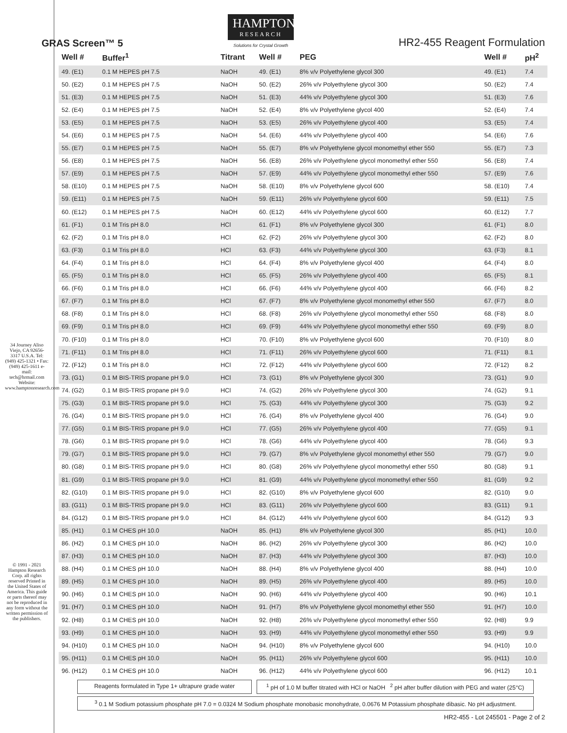34 Journey Aliso Viejo, CA 92656-3317 U.S.A. Tel: (949) 425-1321 • Fax: (949) 425-1611 e-mail: tech@hrmail.com Website: www.hamptonresearch.com
© 1991 - 2021 Hampton Research Corp. all rights reserved Printed in the United States of America. This guide or parts thereof may not be reproduced in any form without the written permission of the publishers.
GRAS Screen™ 5
HAMPTON
RESEARCH
Solutions for Crystal Growth
HR2-455 Reagent Formulation
| Well # | Buffer<sup>1</sup> | Titrant | Well # | PEG | Well # | pH<sup>2</sup> |
| --- | --- | --- | --- | --- | --- | --- |
| 49. (E1) | 0.1 M HEPES pH 7.5 | NaOH | 49. (E1) | 8% v/v Polyethylene glycol 300 | 49. (E1) | 7.4 |
| 50. (E2) | 0.1 M HEPES pH 7.5 | NaOH | 50. (E2) | 26% v/v Polyethylene glycol 300 | 50. (E2) | 7.4 |
| 51. (E3) | 0.1 M HEPES pH 7.5 | NaOH | 51. (E3) | 44% v/v Polyethylene glycol 300 | 51. (E3) | 7.6 |
| 52. (E4) | 0.1 M HEPES pH 7.5 | NaOH | 52. (E4) | 8% v/v Polyethylene glycol 400 | 52. (E4) | 7.4 |
| 53. (E5) | 0.1 M HEPES pH 7.5 | NaOH | 53. (E5) | 26% v/v Polyethylene glycol 400 | 53. (E5) | 7.4 |
| 54. (E6) | 0.1 M HEPES pH 7.5 | NaOH | 54. (E6) | 44% v/v Polyethylene glycol 400 | 54. (E6) | 7.6 |
| 55. (E7) | 0.1 M HEPES pH 7.5 | NaOH | 55. (E7) | 8% v/v Polyethylene glycol monomethyl ether 550 | 55. (E7) | 7.3 |
| 56. (E8) | 0.1 M HEPES pH 7.5 | NaOH | 56. (E8) | 26% v/v Polyethylene glycol monomethyl ether 550 | 56. (E8) | 7.4 |
| 57. (E9) | 0.1 M HEPES pH 7.5 | NaOH | 57. (E9) | 44% v/v Polyethylene glycol monomethyl ether 550 | 57. (E9) | 7.6 |
| 58. (E10) | 0.1 M HEPES pH 7.5 | NaOH | 58. (E10) | 8% v/v Polyethylene glycol 600 | 58. (E10) | 7.4 |
| 59. (E11) | 0.1 M HEPES pH 7.5 | NaOH | 59. (E11) | 26% v/v Polyethylene glycol 600 | 59. (E11) | 7.5 |
| 60. (E12) | 0.1 M HEPES pH 7.5 | NaOH | 60. (E12) | 44% v/v Polyethylene glycol 600 | 60. (E12) | 7.7 |
| 61. (F1) | 0.1 M Tris pH 8.0 | HCl | 61. (F1) | 8% v/v Polyethylene glycol 300 | 61. (F1) | 8.0 |
| 62. (F2) | 0.1 M Tris pH 8.0 | HCl | 62. (F2) | 26% v/v Polyethylene glycol 300 | 62. (F2) | 8.0 |
| 63. (F3) | 0.1 M Tris pH 8.0 | HCl | 63. (F3) | 44% v/v Polyethylene glycol 300 | 63. (F3) | 8.1 |
| 64. (F4) | 0.1 M Tris pH 8.0 | HCl | 64. (F4) | 8% v/v Polyethylene glycol 400 | 64. (F4) | 8.0 |
| 65. (F5) | 0.1 M Tris pH 8.0 | HCl | 65. (F5) | 26% v/v Polyethylene glycol 400 | 65. (F5) | 8.1 |
| 66. (F6) | 0.1 M Tris pH 8.0 | HCl | 66. (F6) | 44% v/v Polyethylene glycol 400 | 66. (F6) | 8.2 |
| 67. (F7) | 0.1 M Tris pH 8.0 | HCl | 67. (F7) | 8% v/v Polyethylene glycol monomethyl ether 550 | 67. (F7) | 8.0 |
| 68. (F8) | 0.1 M Tris pH 8.0 | HCl | 68. (F8) | 26% v/v Polyethylene glycol monomethyl ether 550 | 68. (F8) | 8.0 |
| 69. (F9) | 0.1 M Tris pH 8.0 | HCl | 69. (F9) | 44% v/v Polyethylene glycol monomethyl ether 550 | 69. (F9) | 8.0 |
| 70. (F10) | 0.1 M Tris pH 8.0 | HCl | 70. (F10) | 8% v/v Polyethylene glycol 600 | 70. (F10) | 8.0 |
| 71. (F11) | 0.1 M Tris pH 8.0 | HCl | 71. (F11) | 26% v/v Polyethylene glycol 600 | 71. (F11) | 8.1 |
| 72. (F12) | 0.1 M Tris pH 8.0 | HCl | 72. (F12) | 44% v/v Polyethylene glycol 600 | 72. (F12) | 8.2 |
| 73. (G1) | 0.1 M BIS-TRIS propane pH 9.0 | HCl | 73. (G1) | 8% v/v Polyethylene glycol 300 | 73. (G1) | 9.0 |
| 74. (G2) | 0.1 M BIS-TRIS propane pH 9.0 | HCl | 74. (G2) | 26% v/v Polyethylene glycol 300 | 74. (G2) | 9.1 |
| 75. (G3) | 0.1 M BIS-TRIS propane pH 9.0 | HCl | 75. (G3) | 44% v/v Polyethylene glycol 300 | 75. (G3) | 9.2 |
| 76. (G4) | 0.1 M BIS-TRIS propane pH 9.0 | HCl | 76. (G4) | 8% v/v Polyethylene glycol 400 | 76. (G4) | 9.0 |
| 77. (G5) | 0.1 M BIS-TRIS propane pH 9.0 | HCl | 77. (G5) | 26% v/v Polyethylene glycol 400 | 77. (G5) | 9.1 |
| 78. (G6) | 0.1 M BIS-TRIS propane pH 9.0 | HCl | 78. (G6) | 44% v/v Polyethylene glycol 400 | 78. (G6) | 9.3 |
| 79. (G7) | 0.1 M BIS-TRIS propane pH 9.0 | HCl | 79. (G7) | 8% v/v Polyethylene glycol monomethyl ether 550 | 79. (G7) | 9.0 |
| 80. (G8) | 0.1 M BIS-TRIS propane pH 9.0 | HCl | 80. (G8) | 26% v/v Polyethylene glycol monomethyl ether 550 | 80. (G8) | 9.1 |
| 81. (G9) | 0.1 M BIS-TRIS propane pH 9.0 | HCl | 81. (G9) | 44% v/v Polyethylene glycol monomethyl ether 550 | 81. (G9) | 9.2 |
| 82. (G10) | 0.1 M BIS-TRIS propane pH 9.0 | HCl | 82. (G10) | 8% v/v Polyethylene glycol 600 | 82. (G10) | 9.0 |
| 83. (G11) | 0.1 M BIS-TRIS propane pH 9.0 | HCl | 83. (G11) | 26% v/v Polyethylene glycol 600 | 83. (G11) | 9.1 |
| 84. (G12) | 0.1 M BIS-TRIS propane pH 9.0 | HCl | 84. (G12) | 44% v/v Polyethylene glycol 600 | 84. (G12) | 9.3 |
| 85. (H1) | 0.1 M CHES pH 10.0 | NaOH | 85. (H1) | 8% v/v Polyethylene glycol 300 | 85. (H1) | 10.0 |
| 86. (H2) | 0.1 M CHES pH 10.0 | NaOH | 86. (H2) | 26% v/v Polyethylene glycol 300 | 86. (H2) | 10.0 |
| 87. (H3) | 0.1 M CHES pH 10.0 | NaOH | 87. (H3) | 44% v/v Polyethylene glycol 300 | 87. (H3) | 10.0 |
| 88. (H4) | 0.1 M CHES pH 10.0 | NaOH | 88. (H4) | 8% v/v Polyethylene glycol 400 | 88. (H4) | 10.0 |
| 89. (H5) | 0.1 M CHES pH 10.0 | NaOH | 89. (H5) | 26% v/v Polyethylene glycol 400 | 89. (H5) | 10.0 |
| 90. (H6) | 0.1 M CHES pH 10.0 | NaOH | 90. (H6) | 44% v/v Polyethylene glycol 400 | 90. (H6) | 10.1 |
| 91. (H7) | 0.1 M CHES pH 10.0 | NaOH | 91. (H7) | 8% v/v Polyethylene glycol monomethyl ether 550 | 91. (H7) | 10.0 |
| 92. (H8) | 0.1 M CHES pH 10.0 | NaOH | 92. (H8) | 26% v/v Polyethylene glycol monomethyl ether 550 | 92. (H8) | 9.9 |
| 93. (H9) | 0.1 M CHES pH 10.0 | NaOH | 93. (H9) | 44% v/v Polyethylene glycol monomethyl ether 550 | 93. (H9) | 9.9 |
| 94. (H10) | 0.1 M CHES pH 10.0 | NaOH | 94. (H10) | 8% v/v Polyethylene glycol 600 | 94. (H10) | 10.0 |
| 95. (H11) | 0.1 M CHES pH 10.0 | NaOH | 95. (H11) | 26% v/v Polyethylene glycol 600 | 95. (H11) | 10.0 |
| 96. (H12) | 0.1 M CHES pH 10.0 | NaOH | 96. (H12) | 44% v/v Polyethylene glycol 600 | 96. (H12) | 10.1 |
Reagents formulated in Type 1+ ultrapure grade water
<sup>1</sup> pH of 1.0 M buffer titrated with HCl or NaOH <sup>2</sup> pH after buffer dilution with PEG and water (25°C)
<sup>3</sup> 0.1 M Sodium potassium phosphate pH 7.0 = 0.0324 M Sodium phosphate monobasic monohydrate, 0.0676 M Potassium phosphate dibasic. No pH adjustment.
HR2-455 - Lot 245501 - Page 2 of 2